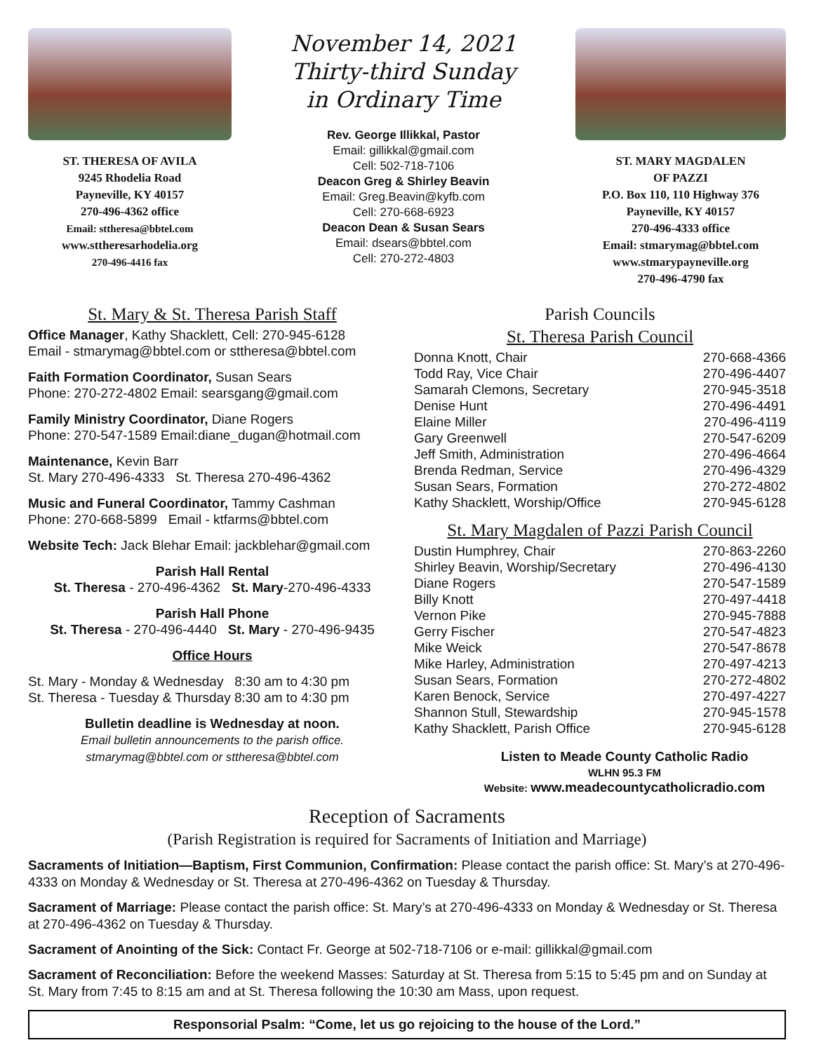ST. THERESA OF AVILA
9245 Rhodelia Road
Payneville, KY 40157
270-496-4362 office
Email: sttheresa@bbtel.com
www.sttheresarhodelia.org
270-496-4416 fax
November 14, 2021
Thirty-third Sunday
in Ordinary Time
Rev. George Illikkal, Pastor
Email: gillikkal@gmail.com
Cell: 502-718-7106
Deacon Greg & Shirley Beavin
Email: Greg.Beavin@kyfb.com
Cell: 270-668-6923
Deacon Dean & Susan Sears
Email: dsears@bbtel.com
Cell: 270-272-4803
ST. MARY MAGDALEN
OF PAZZI
P.O. Box 110, 110 Highway 376
Payneville, KY 40157
270-496-4333 office
Email: stmarymag@bbtel.com
www.stmarypayneville.org
270-496-4790 fax
St. Mary & St. Theresa Parish Staff
Office Manager, Kathy Shacklett, Cell: 270-945-6128
Email - stmarymag@bbtel.com or sttheresa@bbtel.com
Faith Formation Coordinator, Susan Sears
Phone: 270-272-4802 Email: searsgang@gmail.com
Family Ministry Coordinator, Diane Rogers
Phone: 270-547-1589 Email:diane_dugan@hotmail.com
Maintenance, Kevin Barr
St. Mary 270-496-4333 St. Theresa 270-496-4362
Music and Funeral Coordinator, Tammy Cashman
Phone: 270-668-5899 Email - ktfarms@bbtel.com
Website Tech: Jack Blehar Email: jackblehar@gmail.com
Parish Hall Rental
St. Theresa - 270-496-4362 St. Mary-270-496-4333
Parish Hall Phone
St. Theresa - 270-496-4440 St. Mary - 270-496-9435
Office Hours
St. Mary - Monday & Wednesday 8:30 am to 4:30 pm
St. Theresa - Tuesday & Thursday 8:30 am to 4:30 pm
Bulletin deadline is Wednesday at noon.
Email bulletin announcements to the parish office.
stmarymag@bbtel.com or sttheresa@bbtel.com
Parish Councils
St. Theresa Parish Council
| Donna Knott, Chair | 270-668-4366 |
| Todd Ray, Vice Chair | 270-496-4407 |
| Samarah Clemons, Secretary | 270-945-3518 |
| Denise Hunt | 270-496-4491 |
| Elaine Miller | 270-496-4119 |
| Gary Greenwell | 270-547-6209 |
| Jeff Smith, Administration | 270-496-4664 |
| Brenda Redman, Service | 270-496-4329 |
| Susan Sears, Formation | 270-272-4802 |
| Kathy Shacklett, Worship/Office | 270-945-6128 |
St. Mary Magdalen of Pazzi Parish Council
| Dustin Humphrey, Chair | 270-863-2260 |
| Shirley Beavin, Worship/Secretary | 270-496-4130 |
| Diane Rogers | 270-547-1589 |
| Billy Knott | 270-497-4418 |
| Vernon Pike | 270-945-7888 |
| Gerry Fischer | 270-547-4823 |
| Mike Weick | 270-547-8678 |
| Mike Harley, Administration | 270-497-4213 |
| Susan Sears, Formation | 270-272-4802 |
| Karen Benock, Service | 270-497-4227 |
| Shannon Stull, Stewardship | 270-945-1578 |
| Kathy Shacklett, Parish Office | 270-945-6128 |
Listen to Meade County Catholic Radio
WLHN 95.3 FM
Website: www.meadecountycatholicradio.com
Reception of Sacraments
(Parish Registration is required for Sacraments of Initiation and Marriage)
Sacraments of Initiation—Baptism, First Communion, Confirmation: Please contact the parish office: St. Mary’s at 270-496-4333 on Monday & Wednesday or St. Theresa at 270-496-4362 on Tuesday & Thursday.
Sacrament of Marriage: Please contact the parish office: St. Mary’s at 270-496-4333 on Monday & Wednesday or St. Theresa at 270-496-4362 on Tuesday & Thursday.
Sacrament of Anointing of the Sick: Contact Fr. George at 502-718-7106 or e-mail: gillikkal@gmail.com
Sacrament of Reconciliation: Before the weekend Masses: Saturday at St. Theresa from 5:15 to 5:45 pm and on Sunday at St. Mary from 7:45 to 8:15 am and at St. Theresa following the 10:30 am Mass, upon request.
Responsorial Psalm: “Come, let us go rejoicing to the house of the Lord.”